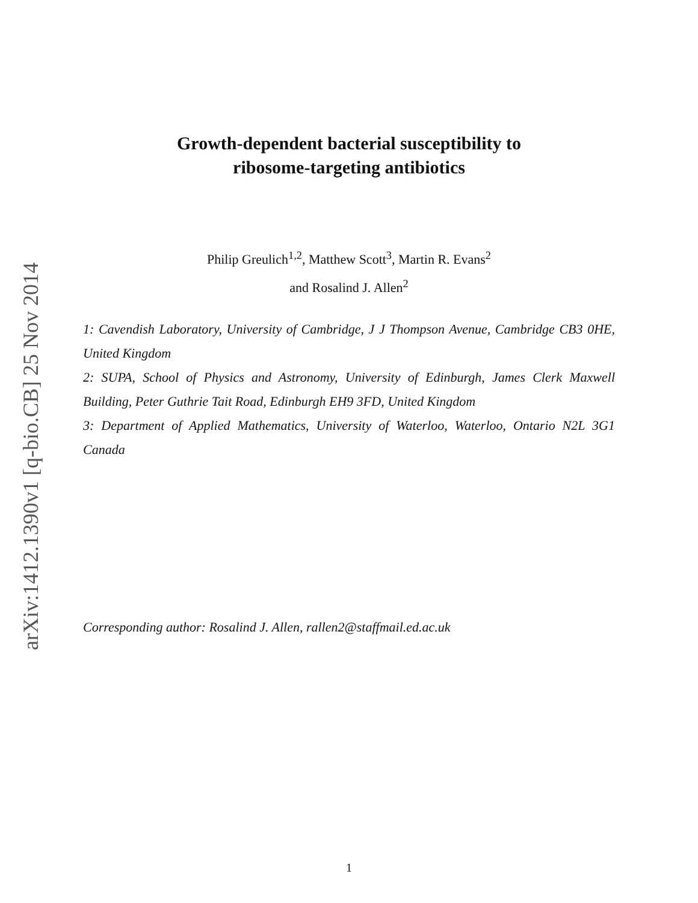arXiv:1412.1390v1 [q-bio.CB] 25 Nov 2014
Growth-dependent bacterial susceptibility to
ribosome-targeting antibiotics
Philip Greulich<sup>1,2</sup>, Matthew Scott<sup>3</sup>, Martin R. Evans<sup>2</sup>
and Rosalind J. Allen<sup>2</sup>
1: Cavendish Laboratory, University of Cambridge, J J Thompson Avenue, Cambridge CB3 0HE, United Kingdom
2: SUPA, School of Physics and Astronomy, University of Edinburgh, James Clerk Maxwell Building, Peter Guthrie Tait Road, Edinburgh EH9 3FD, United Kingdom
3: Department of Applied Mathematics, University of Waterloo, Waterloo, Ontario N2L 3G1 Canada
Corresponding author: Rosalind J. Allen, rallen2@staffmail.ed.ac.uk
1